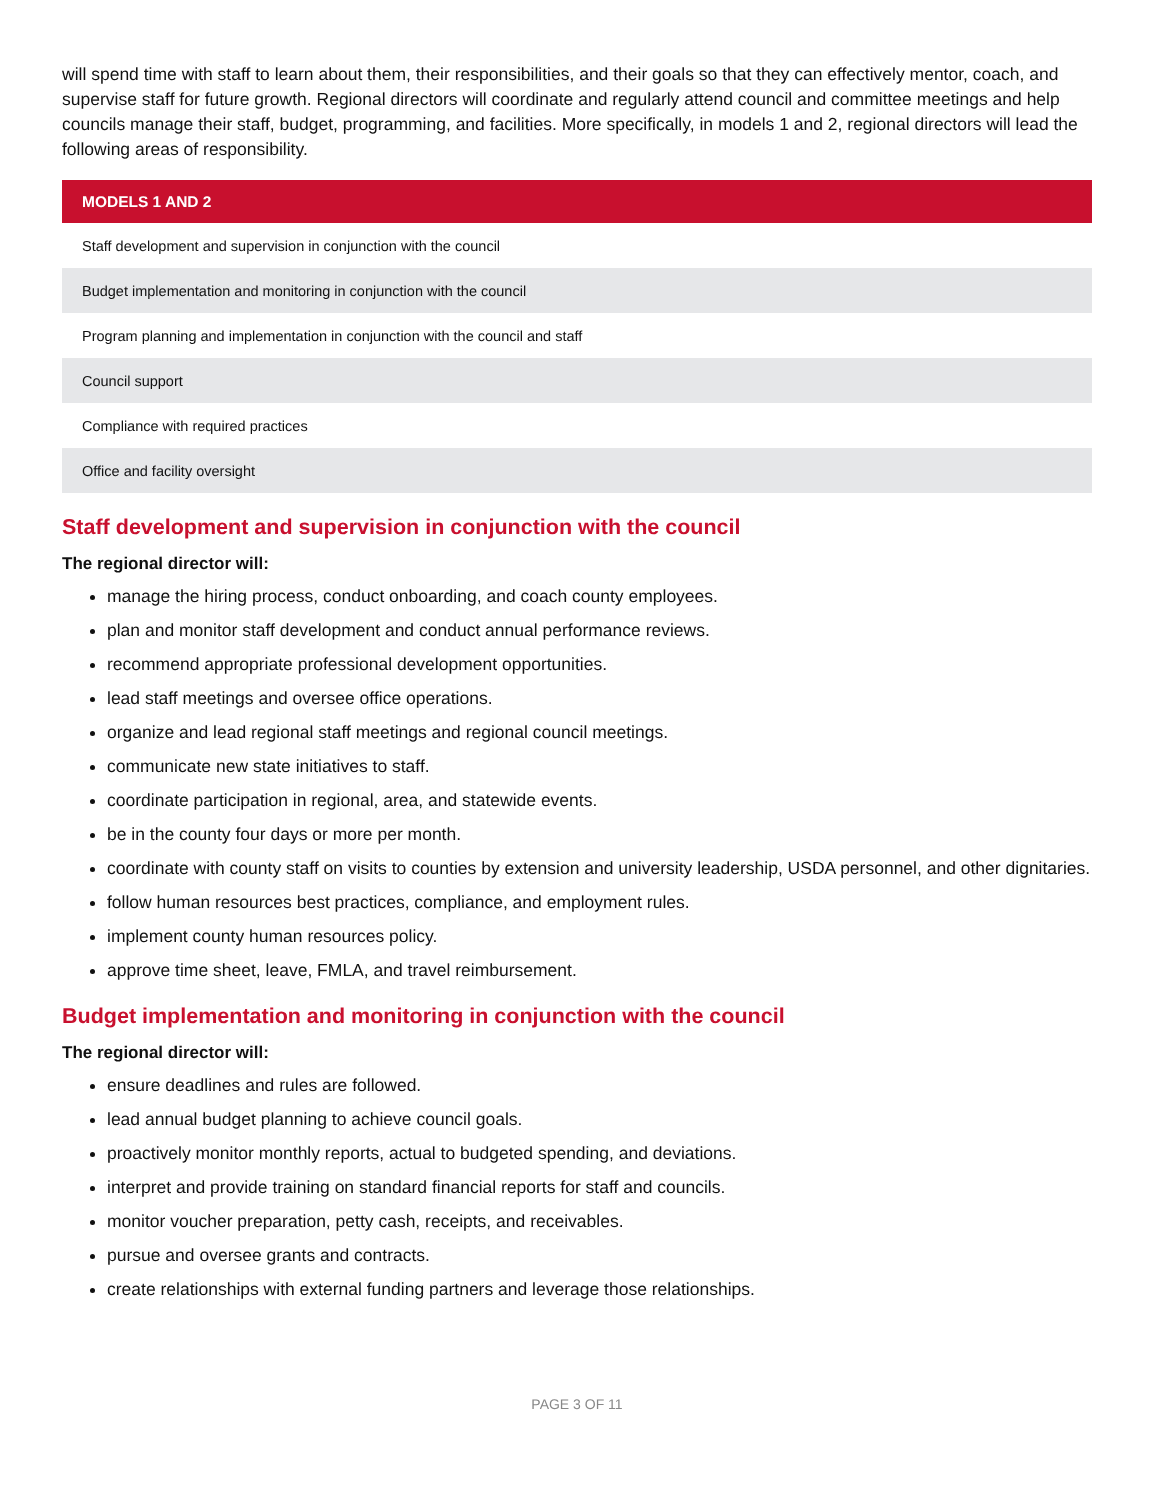will spend time with staff to learn about them, their responsibilities, and their goals so that they can effectively mentor, coach, and supervise staff for future growth. Regional directors will coordinate and regularly attend council and committee meetings and help councils manage their staff, budget, programming, and facilities. More specifically, in models 1 and 2, regional directors will lead the following areas of responsibility.
| MODELS 1 AND 2 |
| --- |
| Staff development and supervision in conjunction with the council |
| Budget implementation and monitoring in conjunction with the council |
| Program planning and implementation in conjunction with the council and staff |
| Council support |
| Compliance with required practices |
| Office and facility oversight |
Staff development and supervision in conjunction with the council
The regional director will:
manage the hiring process, conduct onboarding, and coach county employees.
plan and monitor staff development and conduct annual performance reviews.
recommend appropriate professional development opportunities.
lead staff meetings and oversee office operations.
organize and lead regional staff meetings and regional council meetings.
communicate new state initiatives to staff.
coordinate participation in regional, area, and statewide events.
be in the county four days or more per month.
coordinate with county staff on visits to counties by extension and university leadership, USDA personnel, and other dignitaries.
follow human resources best practices, compliance, and employment rules.
implement county human resources policy.
approve time sheet, leave, FMLA, and travel reimbursement.
Budget implementation and monitoring in conjunction with the council
The regional director will:
ensure deadlines and rules are followed.
lead annual budget planning to achieve council goals.
proactively monitor monthly reports, actual to budgeted spending, and deviations.
interpret and provide training on standard financial reports for staff and councils.
monitor voucher preparation, petty cash, receipts, and receivables.
pursue and oversee grants and contracts.
create relationships with external funding partners and leverage those relationships.
PAGE 3 OF 11